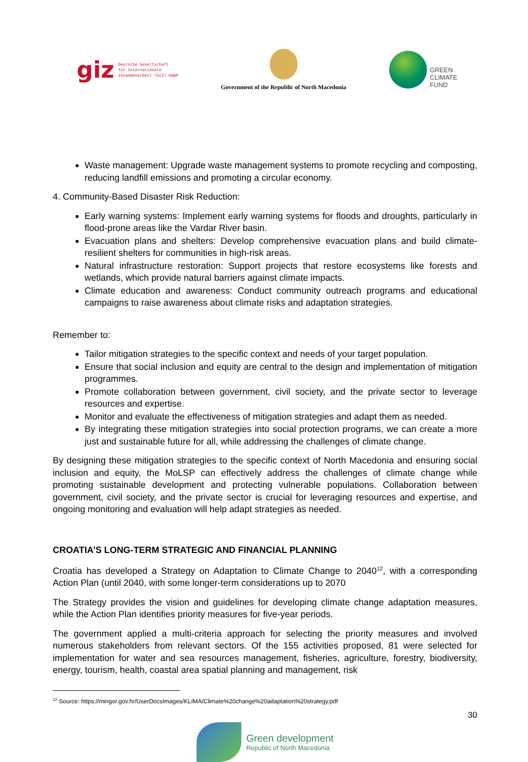giz Deutsche Gesellschaft
für Internationale
Zusammenarbeit (GIZ) GmbH
Government of the Republic of North Macedonia
GREEN
CLIMATE
FUND
Waste management: Upgrade waste management systems to promote recycling and composting, reducing landfill emissions and promoting a circular economy.
4. Community-Based Disaster Risk Reduction:
Early warning systems: Implement early warning systems for floods and droughts, particularly in flood-prone areas like the Vardar River basin.
Evacuation plans and shelters: Develop comprehensive evacuation plans and build climate-resilient shelters for communities in high-risk areas.
Natural infrastructure restoration: Support projects that restore ecosystems like forests and wetlands, which provide natural barriers against climate impacts.
Climate education and awareness: Conduct community outreach programs and educational campaigns to raise awareness about climate risks and adaptation strategies.
Remember to:
Tailor mitigation strategies to the specific context and needs of your target population.
Ensure that social inclusion and equity are central to the design and implementation of mitigation programmes.
Promote collaboration between government, civil society, and the private sector to leverage resources and expertise.
Monitor and evaluate the effectiveness of mitigation strategies and adapt them as needed.
By integrating these mitigation strategies into social protection programs, we can create a more just and sustainable future for all, while addressing the challenges of climate change.
By designing these mitigation strategies to the specific context of North Macedonia and ensuring social inclusion and equity, the MoLSP can effectively address the challenges of climate change while promoting sustainable development and protecting vulnerable populations. Collaboration between government, civil society, and the private sector is crucial for leveraging resources and expertise, and ongoing monitoring and evaluation will help adapt strategies as needed.
CROATIA’S LONG-TERM STRATEGIC AND FINANCIAL PLANNING
Croatia has developed a Strategy on Adaptation to Climate Change to 2040<sup>12</sup>, with a corresponding Action Plan (until 2040, with some longer-term considerations up to 2070
The Strategy provides the vision and guidelines for developing climate change adaptation measures, while the Action Plan identifies priority measures for five-year periods.
The government applied a multi-criteria approach for selecting the priority measures and involved numerous stakeholders from relevant sectors. Of the 155 activities proposed, 81 were selected for implementation for water and sea resources management, fisheries, agriculture, forestry, biodiversity, energy, tourism, health, coastal area spatial planning and management, risk
<sup>12</sup> Source: https://mingor.gov.hr/UserDocsImages/KLIMA/Climate%20change%20adaptation%20strategy.pdf
30
Green development
Republic of North Macedonia